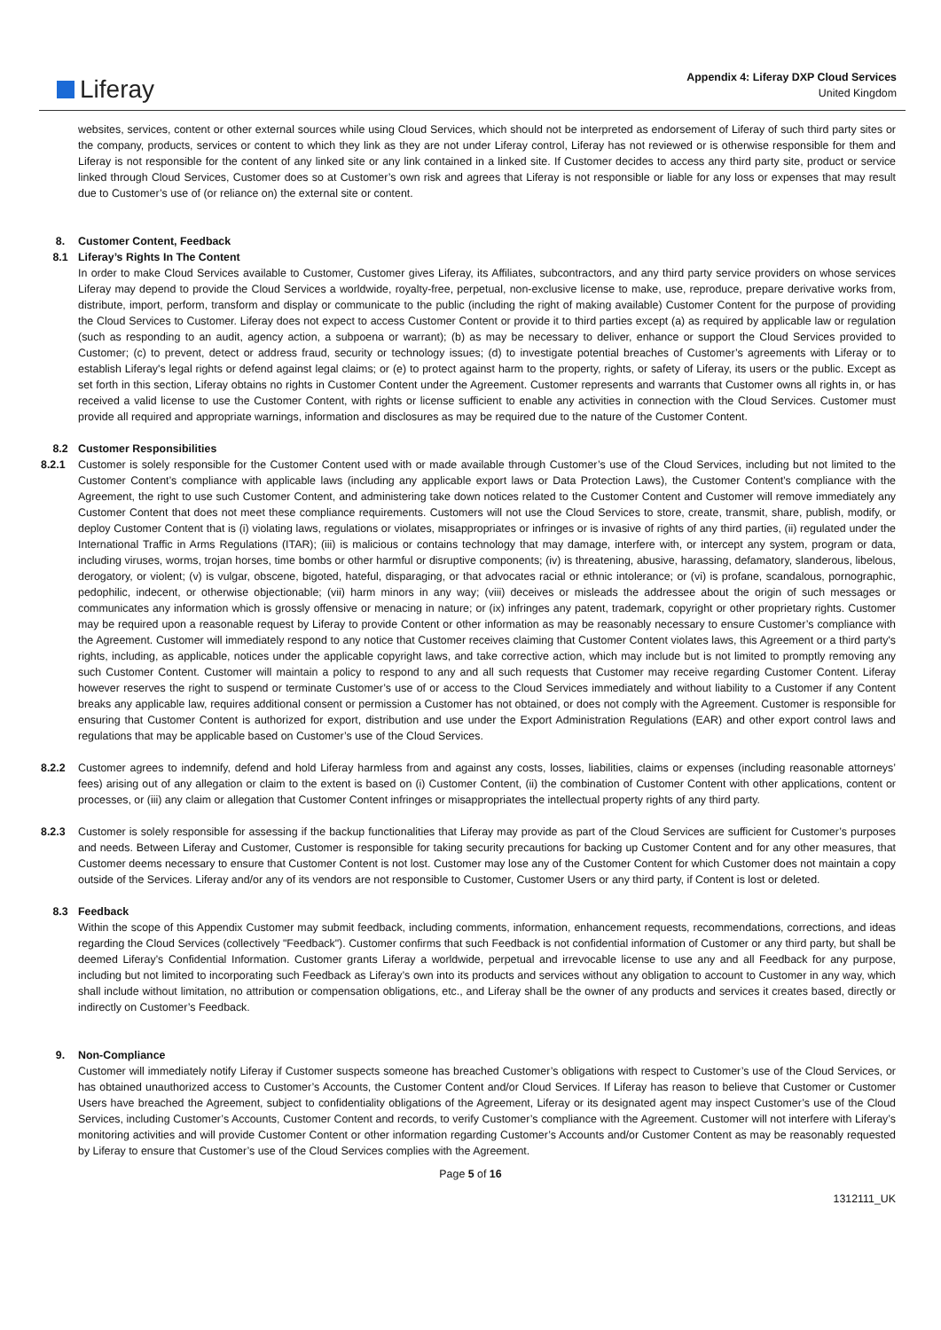Liferay
Appendix 4: Liferay DXP Cloud Services
United Kingdom
websites, services, content or other external sources while using Cloud Services, which should not be interpreted as endorsement of Liferay of such third party sites or the company, products, services or content to which they link as they are not under Liferay control, Liferay has not reviewed or is otherwise responsible for them and Liferay is not responsible for the content of any linked site or any link contained in a linked site. If Customer decides to access any third party site, product or service linked through Cloud Services, Customer does so at Customer’s own risk and agrees that Liferay is not responsible or liable for any loss or expenses that may result due to Customer’s use of (or reliance on) the external site or content.
8. Customer Content, Feedback
8.1 Liferay’s Rights In The Content
In order to make Cloud Services available to Customer, Customer gives Liferay, its Affiliates, subcontractors, and any third party service providers on whose services Liferay may depend to provide the Cloud Services a worldwide, royalty-free, perpetual, non-exclusive license to make, use, reproduce, prepare derivative works from, distribute, import, perform, transform and display or communicate to the public (including the right of making available) Customer Content for the purpose of providing the Cloud Services to Customer. Liferay does not expect to access Customer Content or provide it to third parties except (a) as required by applicable law or regulation (such as responding to an audit, agency action, a subpoena or warrant); (b) as may be necessary to deliver, enhance or support the Cloud Services provided to Customer; (c) to prevent, detect or address fraud, security or technology issues; (d) to investigate potential breaches of Customer’s agreements with Liferay or to establish Liferay's legal rights or defend against legal claims; or (e) to protect against harm to the property, rights, or safety of Liferay, its users or the public. Except as set forth in this section, Liferay obtains no rights in Customer Content under the Agreement. Customer represents and warrants that Customer owns all rights in, or has received a valid license to use the Customer Content, with rights or license sufficient to enable any activities in connection with the Cloud Services. Customer must provide all required and appropriate warnings, information and disclosures as may be required due to the nature of the Customer Content.
8.2 Customer Responsibilities
8.2.1 Customer is solely responsible for the Customer Content used with or made available through Customer’s use of the Cloud Services, including but not limited to the Customer Content’s compliance with applicable laws (including any applicable export laws or Data Protection Laws), the Customer Content’s compliance with the Agreement, the right to use such Customer Content, and administering take down notices related to the Customer Content and Customer will remove immediately any Customer Content that does not meet these compliance requirements. Customers will not use the Cloud Services to store, create, transmit, share, publish, modify, or deploy Customer Content that is (i) violating laws, regulations or violates, misappropriates or infringes or is invasive of rights of any third parties, (ii) regulated under the International Traffic in Arms Regulations (ITAR); (iii) is malicious or contains technology that may damage, interfere with, or intercept any system, program or data, including viruses, worms, trojan horses, time bombs or other harmful or disruptive components; (iv) is threatening, abusive, harassing, defamatory, slanderous, libelous, derogatory, or violent; (v) is vulgar, obscene, bigoted, hateful, disparaging, or that advocates racial or ethnic intolerance; or (vi) is profane, scandalous, pornographic, pedophilic, indecent, or otherwise objectionable; (vii) harm minors in any way; (viii) deceives or misleads the addressee about the origin of such messages or communicates any information which is grossly offensive or menacing in nature; or (ix) infringes any patent, trademark, copyright or other proprietary rights. Customer may be required upon a reasonable request by Liferay to provide Content or other information as may be reasonably necessary to ensure Customer’s compliance with the Agreement. Customer will immediately respond to any notice that Customer receives claiming that Customer Content violates laws, this Agreement or a third party's rights, including, as applicable, notices under the applicable copyright laws, and take corrective action, which may include but is not limited to promptly removing any such Customer Content. Customer will maintain a policy to respond to any and all such requests that Customer may receive regarding Customer Content. Liferay however reserves the right to suspend or terminate Customer’s use of or access to the Cloud Services immediately and without liability to a Customer if any Content breaks any applicable law, requires additional consent or permission a Customer has not obtained, or does not comply with the Agreement. Customer is responsible for ensuring that Customer Content is authorized for export, distribution and use under the Export Administration Regulations (EAR) and other export control laws and regulations that may be applicable based on Customer’s use of the Cloud Services.
8.2.2 Customer agrees to indemnify, defend and hold Liferay harmless from and against any costs, losses, liabilities, claims or expenses (including reasonable attorneys’ fees) arising out of any allegation or claim to the extent is based on (i) Customer Content, (ii) the combination of Customer Content with other applications, content or processes, or (iii) any claim or allegation that Customer Content infringes or misappropriates the intellectual property rights of any third party.
8.2.3 Customer is solely responsible for assessing if the backup functionalities that Liferay may provide as part of the Cloud Services are sufficient for Customer’s purposes and needs. Between Liferay and Customer, Customer is responsible for taking security precautions for backing up Customer Content and for any other measures, that Customer deems necessary to ensure that Customer Content is not lost. Customer may lose any of the Customer Content for which Customer does not maintain a copy outside of the Services. Liferay and/or any of its vendors are not responsible to Customer, Customer Users or any third party, if Content is lost or deleted.
8.3 Feedback
Within the scope of this Appendix Customer may submit feedback, including comments, information, enhancement requests, recommendations, corrections, and ideas regarding the Cloud Services (collectively "Feedback"). Customer confirms that such Feedback is not confidential information of Customer or any third party, but shall be deemed Liferay’s Confidential Information. Customer grants Liferay a worldwide, perpetual and irrevocable license to use any and all Feedback for any purpose, including but not limited to incorporating such Feedback as Liferay’s own into its products and services without any obligation to account to Customer in any way, which shall include without limitation, no attribution or compensation obligations, etc., and Liferay shall be the owner of any products and services it creates based, directly or indirectly on Customer’s Feedback.
9. Non-Compliance
Customer will immediately notify Liferay if Customer suspects someone has breached Customer’s obligations with respect to Customer’s use of the Cloud Services, or has obtained unauthorized access to Customer’s Accounts, the Customer Content and/or Cloud Services. If Liferay has reason to believe that Customer or Customer Users have breached the Agreement, subject to confidentiality obligations of the Agreement, Liferay or its designated agent may inspect Customer’s use of the Cloud Services, including Customer’s Accounts, Customer Content and records, to verify Customer’s compliance with the Agreement. Customer will not interfere with Liferay’s monitoring activities and will provide Customer Content or other information regarding Customer’s Accounts and/or Customer Content as may be reasonably requested by Liferay to ensure that Customer’s use of the Cloud Services complies with the Agreement.
Page 5 of 16
1312111_UK